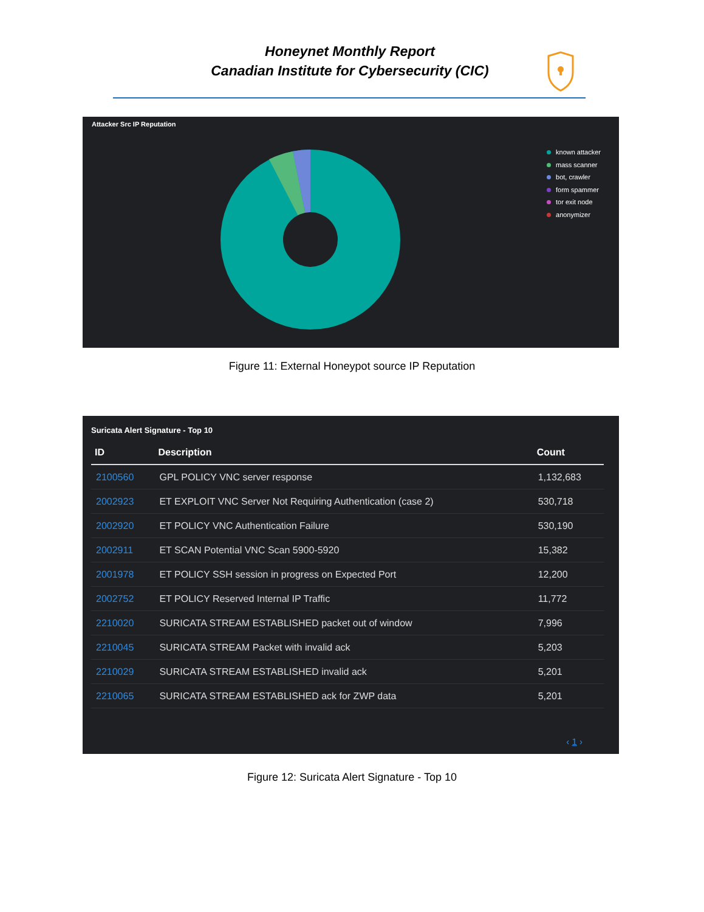Honeynet Monthly Report
Canadian Institute for Cybersecurity (CIC)
Attacker Src IP Reputation
known attacker
mass scanner
bot, crawler
form spammer
tor exit node
anonymizer
Figure 11: External Honeypot source IP Reputation
Suricata Alert Signature - Top 10
| ID | Description | Count |
| --- | --- | --- |
| 2100560 | GPL POLICY VNC server response | 1,132,683 |
| 2002923 | ET EXPLOIT VNC Server Not Requiring Authentication (case 2) | 530,718 |
| 2002920 | ET POLICY VNC Authentication Failure | 530,190 |
| 2002911 | ET SCAN Potential VNC Scan 5900-5920 | 15,382 |
| 2001978 | ET POLICY SSH session in progress on Expected Port | 12,200 |
| 2002752 | ET POLICY Reserved Internal IP Traffic | 11,772 |
| 2210020 | SURICATA STREAM ESTABLISHED packet out of window | 7,996 |
| 2210045 | SURICATA STREAM Packet with invalid ack | 5,203 |
| 2210029 | SURICATA STREAM ESTABLISHED invalid ack | 5,201 |
| 2210065 | SURICATA STREAM ESTABLISHED ack for ZWP data | 5,201 |
‹ 1 ›
Figure 12: Suricata Alert Signature - Top 10